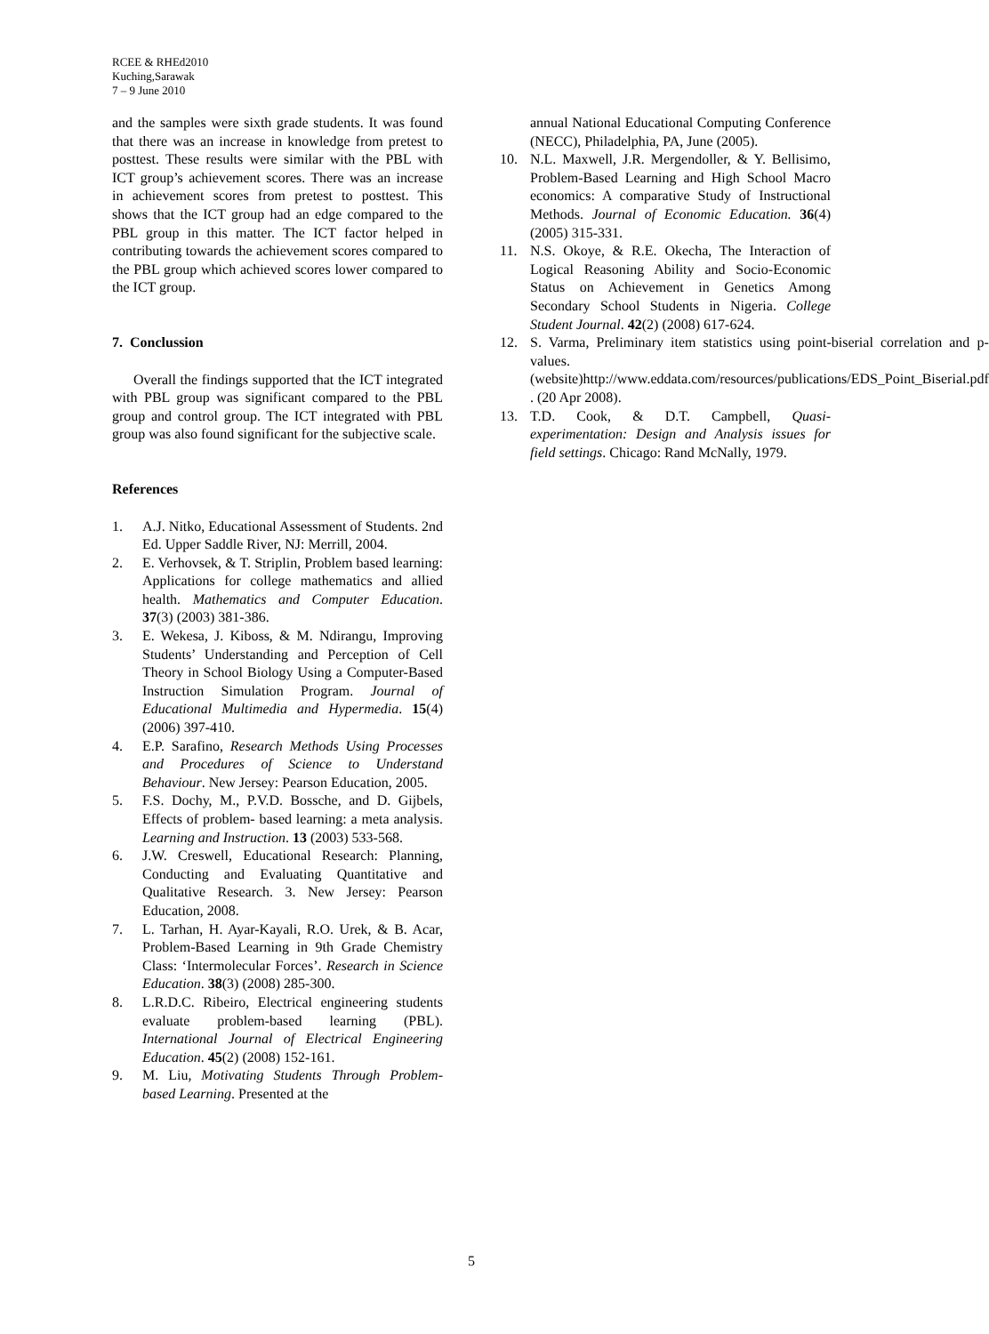RCEE & RHEd2010
Kuching,Sarawak
7 – 9 June 2010
and the samples were sixth grade students. It was found that there was an increase in knowledge from pretest to posttest. These results were similar with the PBL with ICT group’s achievement scores. There was an increase in achievement scores from pretest to posttest. This shows that the ICT group had an edge compared to the PBL group in this matter. The ICT factor helped in contributing towards the achievement scores compared to the PBL group which achieved scores lower compared to the ICT group.
7. Conclussion
Overall the findings supported that the ICT integrated with PBL group was significant compared to the PBL group and control group. The ICT integrated with PBL group was also found significant for the subjective scale.
References
1. A.J. Nitko, Educational Assessment of Students. 2nd Ed. Upper Saddle River, NJ: Merrill, 2004.
2. E. Verhovsek, & T. Striplin, Problem based learning: Applications for college mathematics and allied health. Mathematics and Computer Education. 37(3) (2003) 381-386.
3. E. Wekesa, J. Kiboss, & M. Ndirangu, Improving Students’ Understanding and Perception of Cell Theory in School Biology Using a Computer-Based Instruction Simulation Program. Journal of Educational Multimedia and Hypermedia. 15(4) (2006) 397-410.
4. E.P. Sarafino, Research Methods Using Processes and Procedures of Science to Understand Behaviour. New Jersey: Pearson Education, 2005.
5. F.S. Dochy, M., P.V.D. Bossche, and D. Gijbels, Effects of problem- based learning: a meta analysis. Learning and Instruction. 13 (2003) 533-568.
6. J.W. Creswell, Educational Research: Planning, Conducting and Evaluating Quantitative and Qualitative Research. 3. New Jersey: Pearson Education, 2008.
7. L. Tarhan, H. Ayar-Kayali, R.O. Urek, & B. Acar, Problem-Based Learning in 9th Grade Chemistry Class: ‘Intermolecular Forces’. Research in Science Education. 38(3) (2008) 285-300.
8. L.R.D.C. Ribeiro, Electrical engineering students evaluate problem-based learning (PBL). International Journal of Electrical Engineering Education. 45(2) (2008) 152-161.
9. M. Liu, Motivating Students Through Problem-based Learning. Presented at the
annual National Educational Computing Conference (NECC), Philadelphia, PA, June (2005).
10. N.L. Maxwell, J.R. Mergendoller, & Y. Bellisimo, Problem-Based Learning and High School Macro economics: A comparative Study of Instructional Methods. Journal of Economic Education. 36(4) (2005) 315-331.
11. N.S. Okoye, & R.E. Okecha, The Interaction of Logical Reasoning Ability and Socio-Economic Status on Achievement in Genetics Among Secondary School Students in Nigeria. College Student Journal. 42(2) (2008) 617-624.
12. S. Varma, Preliminary item statistics using point-biserial correlation and p-values. (website)http://www.eddata.com/resources/publications/EDS_Point_Biserial.pdf . (20 Apr 2008).
13. T.D. Cook, & D.T. Campbell, Quasi-experimentation: Design and Analysis issues for field settings. Chicago: Rand McNally, 1979.
5